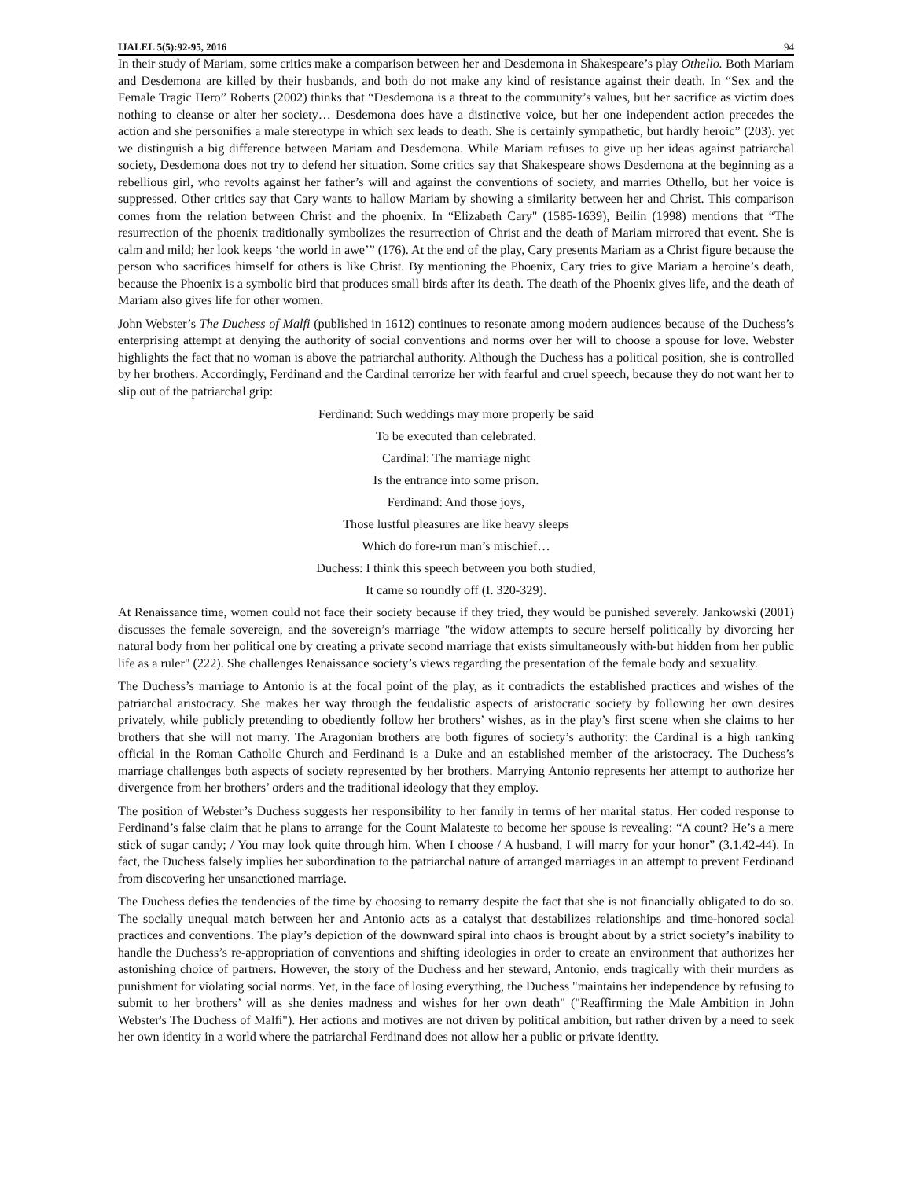IJALEL 5(5):92-95, 2016 94
In their study of Mariam, some critics make a comparison between her and Desdemona in Shakespeare’s play Othello. Both Mariam and Desdemona are killed by their husbands, and both do not make any kind of resistance against their death. In “Sex and the Female Tragic Hero” Roberts (2002) thinks that “Desdemona is a threat to the community’s values, but her sacrifice as victim does nothing to cleanse or alter her society… Desdemona does have a distinctive voice, but her one independent action precedes the action and she personifies a male stereotype in which sex leads to death. She is certainly sympathetic, but hardly heroic” (203). yet we distinguish a big difference between Mariam and Desdemona. While Mariam refuses to give up her ideas against patriarchal society, Desdemona does not try to defend her situation. Some critics say that Shakespeare shows Desdemona at the beginning as a rebellious girl, who revolts against her father’s will and against the conventions of society, and marries Othello, but her voice is suppressed. Other critics say that Cary wants to hallow Mariam by showing a similarity between her and Christ. This comparison comes from the relation between Christ and the phoenix. In “Elizabeth Cary" (1585-1639), Beilin (1998) mentions that “The resurrection of the phoenix traditionally symbolizes the resurrection of Christ and the death of Mariam mirrored that event. She is calm and mild; her look keeps ‘the world in awe’” (176). At the end of the play, Cary presents Mariam as a Christ figure because the person who sacrifices himself for others is like Christ. By mentioning the Phoenix, Cary tries to give Mariam a heroine’s death, because the Phoenix is a symbolic bird that produces small birds after its death. The death of the Phoenix gives life, and the death of Mariam also gives life for other women.
John Webster’s The Duchess of Malfi (published in 1612) continues to resonate among modern audiences because of the Duchess’s enterprising attempt at denying the authority of social conventions and norms over her will to choose a spouse for love. Webster highlights the fact that no woman is above the patriarchal authority. Although the Duchess has a political position, she is controlled by her brothers. Accordingly, Ferdinand and the Cardinal terrorize her with fearful and cruel speech, because they do not want her to slip out of the patriarchal grip:
Ferdinand: Such weddings may more properly be said
To be executed than celebrated.
Cardinal: The marriage night
Is the entrance into some prison.
Ferdinand: And those joys,
Those lustful pleasures are like heavy sleeps
Which do fore-run man’s mischief…
Duchess: I think this speech between you both studied,
It came so roundly off (I. 320-329).
At Renaissance time, women could not face their society because if they tried, they would be punished severely. Jankowski (2001) discusses the female sovereign, and the sovereign’s marriage "the widow attempts to secure herself politically by divorcing her natural body from her political one by creating a private second marriage that exists simultaneously with-but hidden from her public life as a ruler" (222). She challenges Renaissance society’s views regarding the presentation of the female body and sexuality.
The Duchess’s marriage to Antonio is at the focal point of the play, as it contradicts the established practices and wishes of the patriarchal aristocracy. She makes her way through the feudalistic aspects of aristocratic society by following her own desires privately, while publicly pretending to obediently follow her brothers’ wishes, as in the play’s first scene when she claims to her brothers that she will not marry. The Aragonian brothers are both figures of society’s authority: the Cardinal is a high ranking official in the Roman Catholic Church and Ferdinand is a Duke and an established member of the aristocracy. The Duchess’s marriage challenges both aspects of society represented by her brothers. Marrying Antonio represents her attempt to authorize her divergence from her brothers’ orders and the traditional ideology that they employ.
The position of Webster’s Duchess suggests her responsibility to her family in terms of her marital status. Her coded response to Ferdinand’s false claim that he plans to arrange for the Count Malateste to become her spouse is revealing: “A count? He’s a mere stick of sugar candy; / You may look quite through him. When I choose / A husband, I will marry for your honor” (3.1.42-44). In fact, the Duchess falsely implies her subordination to the patriarchal nature of arranged marriages in an attempt to prevent Ferdinand from discovering her unsanctioned marriage.
The Duchess defies the tendencies of the time by choosing to remarry despite the fact that she is not financially obligated to do so. The socially unequal match between her and Antonio acts as a catalyst that destabilizes relationships and time-honored social practices and conventions. The play’s depiction of the downward spiral into chaos is brought about by a strict society’s inability to handle the Duchess’s re-appropriation of conventions and shifting ideologies in order to create an environment that authorizes her astonishing choice of partners. However, the story of the Duchess and her steward, Antonio, ends tragically with their murders as punishment for violating social norms. Yet, in the face of losing everything, the Duchess "maintains her independence by refusing to submit to her brothers’ will as she denies madness and wishes for her own death" ("Reaffirming the Male Ambition in John Webster's The Duchess of Malfi"). Her actions and motives are not driven by political ambition, but rather driven by a need to seek her own identity in a world where the patriarchal Ferdinand does not allow her a public or private identity.